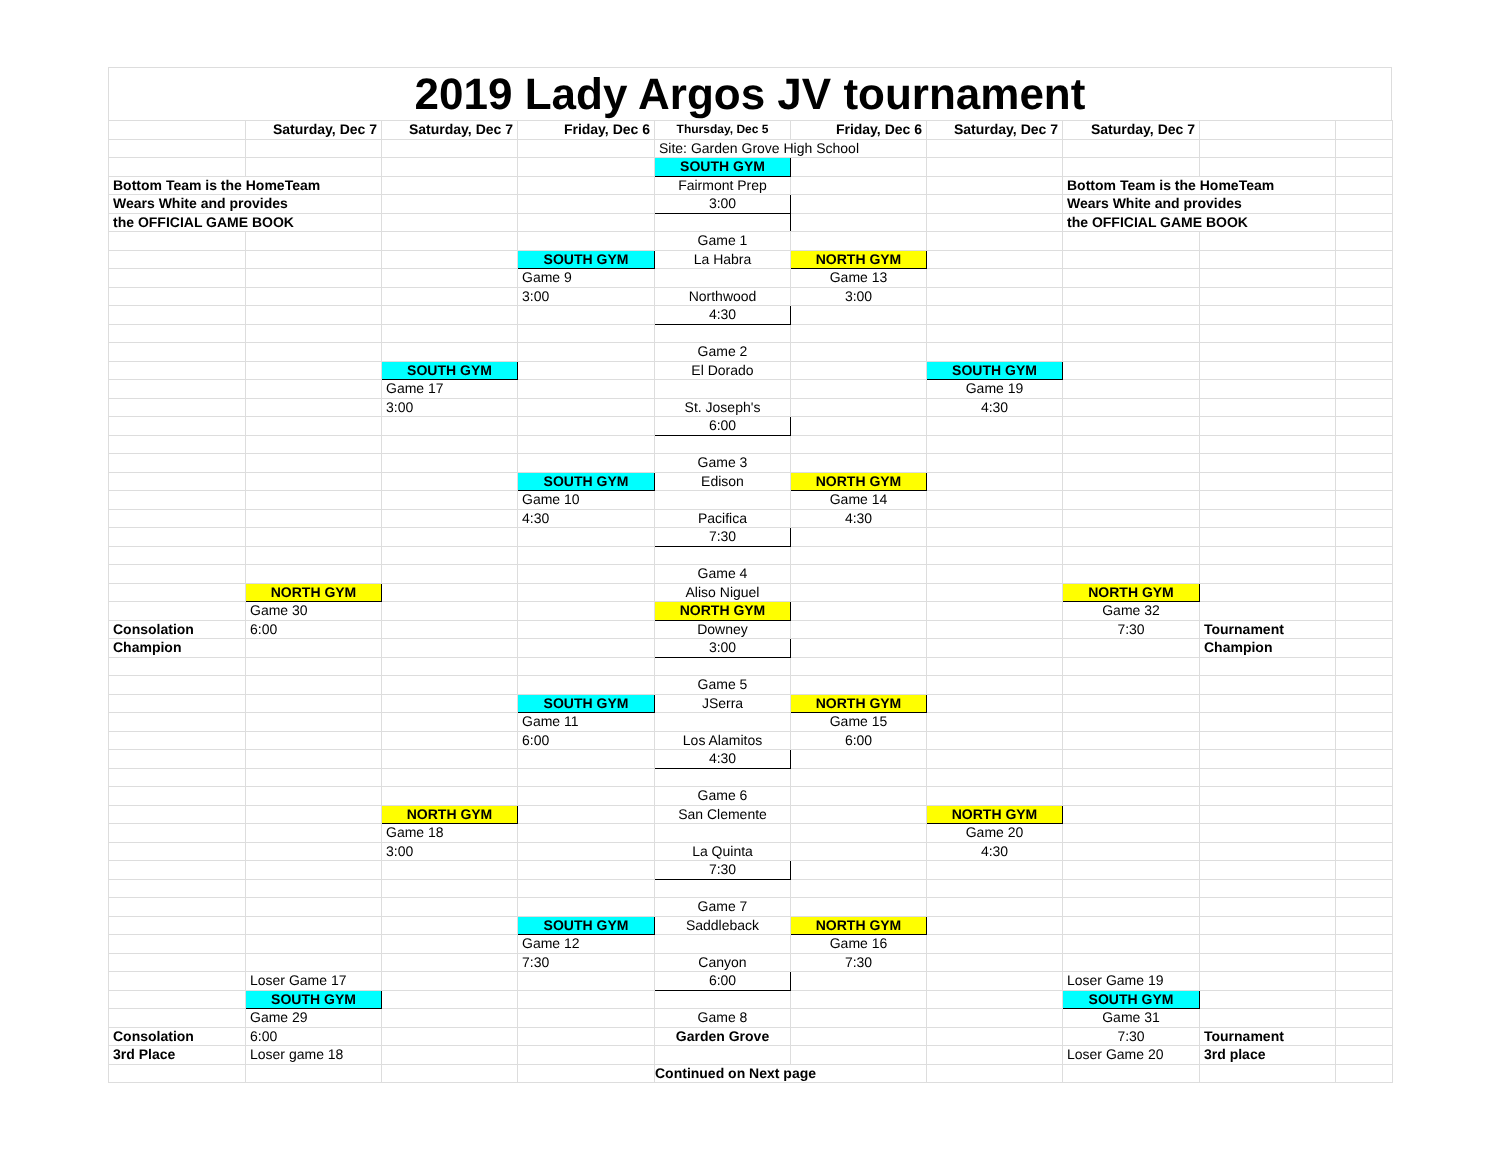2019 Lady Argos JV tournament
| | Saturday, Dec 7 | Saturday, Dec 7 | Friday, Dec 6 | Thursday, Dec 5 | Friday, Dec 6 | Saturday, Dec 7 | Saturday, Dec 7 | | |
| | | | | Site: Garden Grove High School | | | | | |
| | | | | SOUTH GYM | | | | | |
| Bottom Team is the HomeTeam | | | | Fairmont Prep | | | Bottom Team is the HomeTeam | | |
| Wears White and provides | | | | 3:00 | | | Wears White and provides | | |
| the OFFICIAL GAME BOOK | | | | | | | the OFFICIAL GAME BOOK | | |
| | | | | Game 1 | | | | | |
| | | | SOUTH GYM | La Habra | NORTH GYM | | | | |
| | | | Game 9 | | Game 13 | | | | |
| | | | 3:00 | Northwood | 3:00 | | | | |
| | | | | 4:30 | | | | | |
| | | | | Game 2 | | | | | |
| | | SOUTH GYM | | El Dorado | | SOUTH GYM | | | |
| | | Game 17 | | | | Game 19 | | | |
| | | 3:00 | | St. Joseph's | | 4:30 | | | |
| | | | | 6:00 | | | | | |
| | | | | Game 3 | | | | | |
| | | | SOUTH GYM | Edison | NORTH GYM | | | | |
| | | | Game 10 | | Game 14 | | | | |
| | | | 4:30 | Pacifica | 4:30 | | | | |
| | | | | 7:30 | | | | | |
| | | | | Game 4 | | | | | |
| | NORTH GYM | | | Aliso Niguel | | | NORTH GYM | | |
| | Game 30 | | | NORTH GYM | | | Game 32 | | |
| Consolation | 6:00 | | | Downey | | | 7:30 | Tournament | |
| Champion | | | | 3:00 | | | | Champion | |
| | | | | Game 5 | | | | | |
| | | | SOUTH GYM | JSerra | NORTH GYM | | | | |
| | | | Game 11 | | Game 15 | | | | |
| | | | 6:00 | Los Alamitos | 6:00 | | | | |
| | | | | 4:30 | | | | | |
| | | | | Game 6 | | | | | |
| | | NORTH GYM | | San Clemente | | NORTH GYM | | | |
| | | Game 18 | | | | Game 20 | | | |
| | | 3:00 | | La Quinta | | 4:30 | | | |
| | | | | 7:30 | | | | | |
| | | | | Game 7 | | | | | |
| | | | SOUTH GYM | Saddleback | NORTH GYM | | | | |
| | | | Game 12 | | Game 16 | | | | |
| | | | 7:30 | Canyon | 7:30 | | | | |
| | Loser Game 17 | | | 6:00 | | | Loser Game 19 | | |
| | SOUTH GYM | | | | | | SOUTH GYM | | |
| | Game 29 | | | Game 8 | | | Game 31 | | |
| Consolation | 6:00 | | | Garden Grove | | | 7:30 | Tournament | |
| 3rd Place | Loser game 18 | | | | | | Loser Game 20 | 3rd place | |
| | | | | Continued on Next page | | | | | |